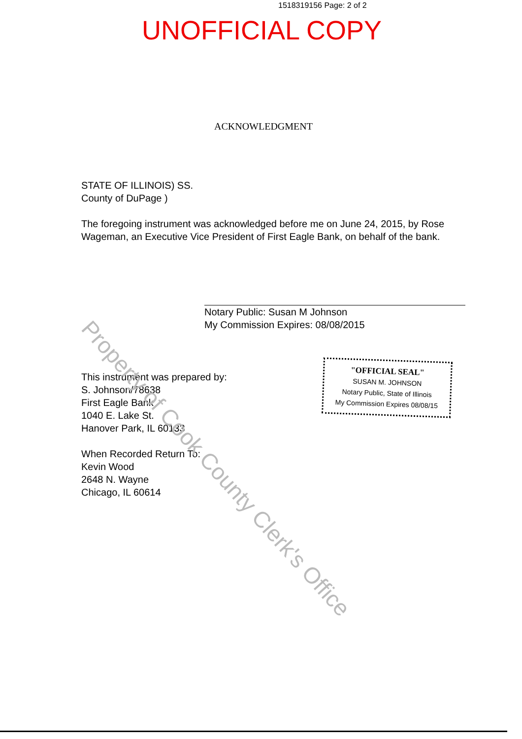1518319156 Page: 2 of 2
UNOFFICIAL COPY
ACKNOWLEDGMENT
STATE OF ILLINOIS) SS.
County of DuPage )
The foregoing instrument was acknowledged before me on June 24, 2015, by Rose Wageman, an Executive Vice President of First Eagle Bank, on behalf of the bank.
Notary Public: Susan M Johnson
My Commission Expires: 08/08/2015
This instrument was prepared by:
S. Johnson/78638
First Eagle Bank
1040 E. Lake St.
Hanover Park, IL 60133
When Recorded Return To:
Kevin Wood
2648 N. Wayne
Chicago, IL 60614
"OFFICIAL SEAL"
SUSAN M. JOHNSON
Notary Public, State of Illinois
My Commission Expires 08/08/15
Property of Cook County Clerk's Office